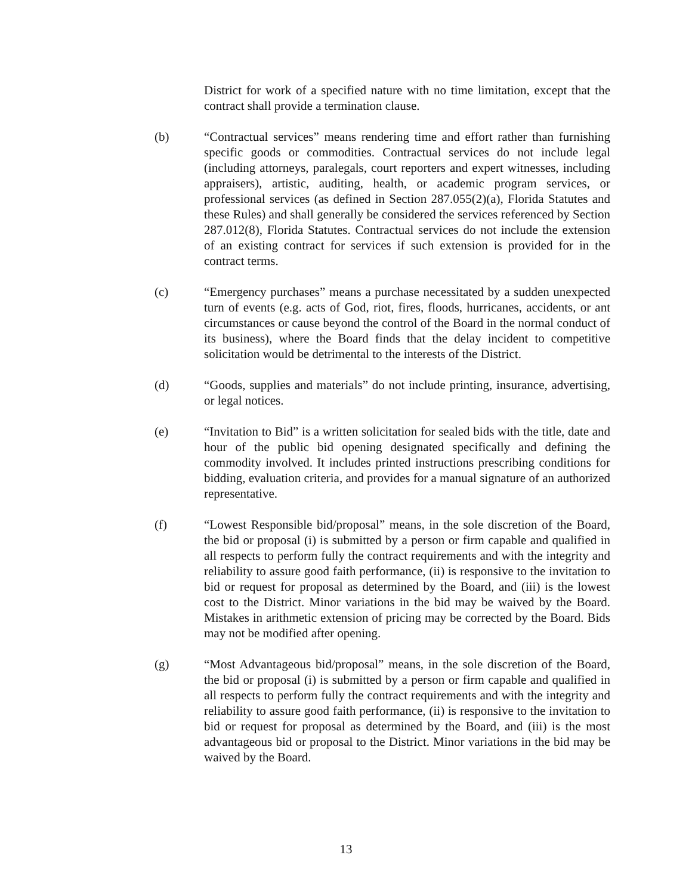District for work of a specified nature with no time limitation, except that the contract shall provide a termination clause.
(b) “Contractual services” means rendering time and effort rather than furnishing specific goods or commodities. Contractual services do not include legal (including attorneys, paralegals, court reporters and expert witnesses, including appraisers), artistic, auditing, health, or academic program services, or professional services (as defined in Section 287.055(2)(a), Florida Statutes and these Rules) and shall generally be considered the services referenced by Section 287.012(8), Florida Statutes. Contractual services do not include the extension of an existing contract for services if such extension is provided for in the contract terms.
(c) “Emergency purchases” means a purchase necessitated by a sudden unexpected turn of events (e.g. acts of God, riot, fires, floods, hurricanes, accidents, or ant circumstances or cause beyond the control of the Board in the normal conduct of its business), where the Board finds that the delay incident to competitive solicitation would be detrimental to the interests of the District.
(d) “Goods, supplies and materials” do not include printing, insurance, advertising, or legal notices.
(e) “Invitation to Bid” is a written solicitation for sealed bids with the title, date and hour of the public bid opening designated specifically and defining the commodity involved. It includes printed instructions prescribing conditions for bidding, evaluation criteria, and provides for a manual signature of an authorized representative.
(f) “Lowest Responsible bid/proposal” means, in the sole discretion of the Board, the bid or proposal (i) is submitted by a person or firm capable and qualified in all respects to perform fully the contract requirements and with the integrity and reliability to assure good faith performance, (ii) is responsive to the invitation to bid or request for proposal as determined by the Board, and (iii) is the lowest cost to the District. Minor variations in the bid may be waived by the Board. Mistakes in arithmetic extension of pricing may be corrected by the Board. Bids may not be modified after opening.
(g) “Most Advantageous bid/proposal” means, in the sole discretion of the Board, the bid or proposal (i) is submitted by a person or firm capable and qualified in all respects to perform fully the contract requirements and with the integrity and reliability to assure good faith performance, (ii) is responsive to the invitation to bid or request for proposal as determined by the Board, and (iii) is the most advantageous bid or proposal to the District. Minor variations in the bid may be waived by the Board.
13